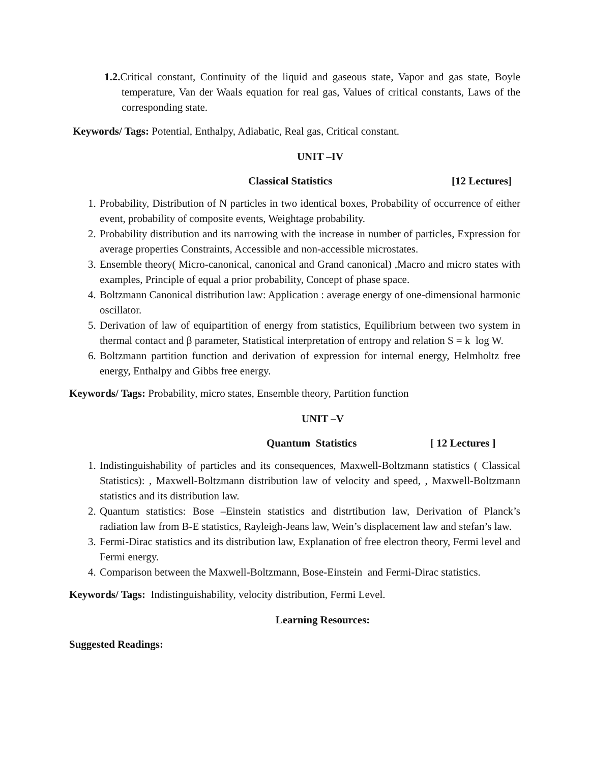1.2. Critical constant, Continuity of the liquid and gaseous state, Vapor and gas state, Boyle temperature, Van der Waals equation for real gas, Values of critical constants, Laws of the corresponding state.
Keywords/ Tags: Potential, Enthalpy, Adiabatic, Real gas, Critical constant.
UNIT –IV
Classical Statistics [12 Lectures]
1. Probability, Distribution of N particles in two identical boxes, Probability of occurrence of either event, probability of composite events, Weightage probability.
2. Probability distribution and its narrowing with the increase in number of particles, Expression for average properties Constraints, Accessible and non-accessible microstates.
3. Ensemble theory( Micro-canonical, canonical and Grand canonical) ,Macro and micro states with examples, Principle of equal a prior probability, Concept of phase space.
4. Boltzmann Canonical distribution law: Application : average energy of one-dimensional harmonic oscillator.
5. Derivation of law of equipartition of energy from statistics, Equilibrium between two system in thermal contact and β parameter, Statistical interpretation of entropy and relation S = k log W.
6. Boltzmann partition function and derivation of expression for internal energy, Helmholtz free energy, Enthalpy and Gibbs free energy.
Keywords/ Tags: Probability, micro states, Ensemble theory, Partition function
UNIT –V
Quantum Statistics [ 12 Lectures ]
1. Indistinguishability of particles and its consequences, Maxwell-Boltzmann statistics ( Classical Statistics): , Maxwell-Boltzmann distribution law of velocity and speed, , Maxwell-Boltzmann statistics and its distribution law.
2. Quantum statistics: Bose –Einstein statistics and distrtibution law, Derivation of Planck’s radiation law from B-E statistics, Rayleigh-Jeans law, Wein’s displacement law and stefan’s law.
3. Fermi-Dirac statistics and its distribution law, Explanation of free electron theory, Fermi level and Fermi energy.
4. Comparison between the Maxwell-Boltzmann, Bose-Einstein and Fermi-Dirac statistics.
Keywords/ Tags: Indistinguishability, velocity distribution, Fermi Level.
Learning Resources:
Suggested Readings: